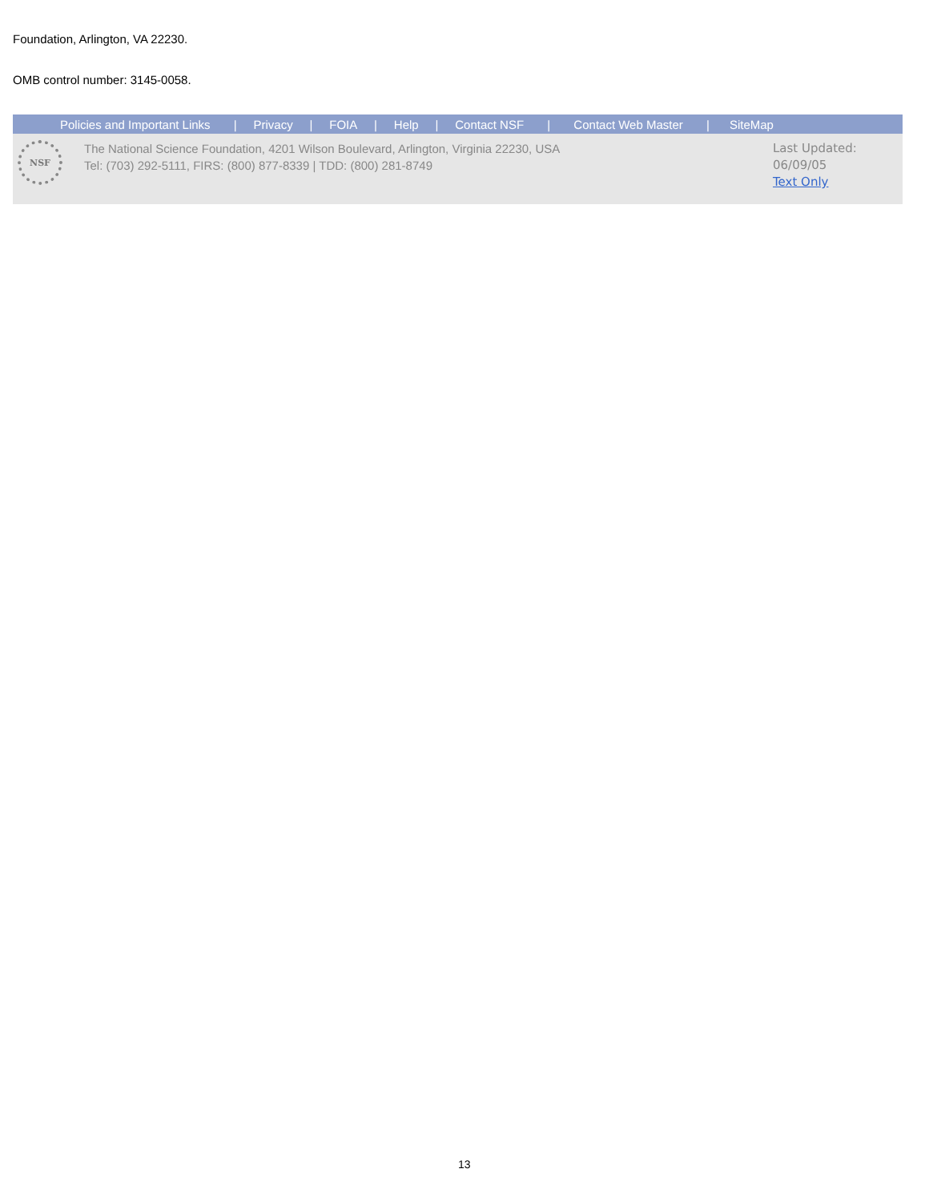Foundation, Arlington, VA 22230.
OMB control number: 3145-0058.
Policies and Important Links | Privacy | FOIA | Help | Contact NSF | Contact Web Master | SiteMap
NSF
The National Science Foundation, 4201 Wilson Boulevard, Arlington, Virginia 22230, USA
Tel: (703) 292-5111, FIRS: (800) 877-8339 | TDD: (800) 281-8749
Last Updated:
06/09/05
Text Only
13